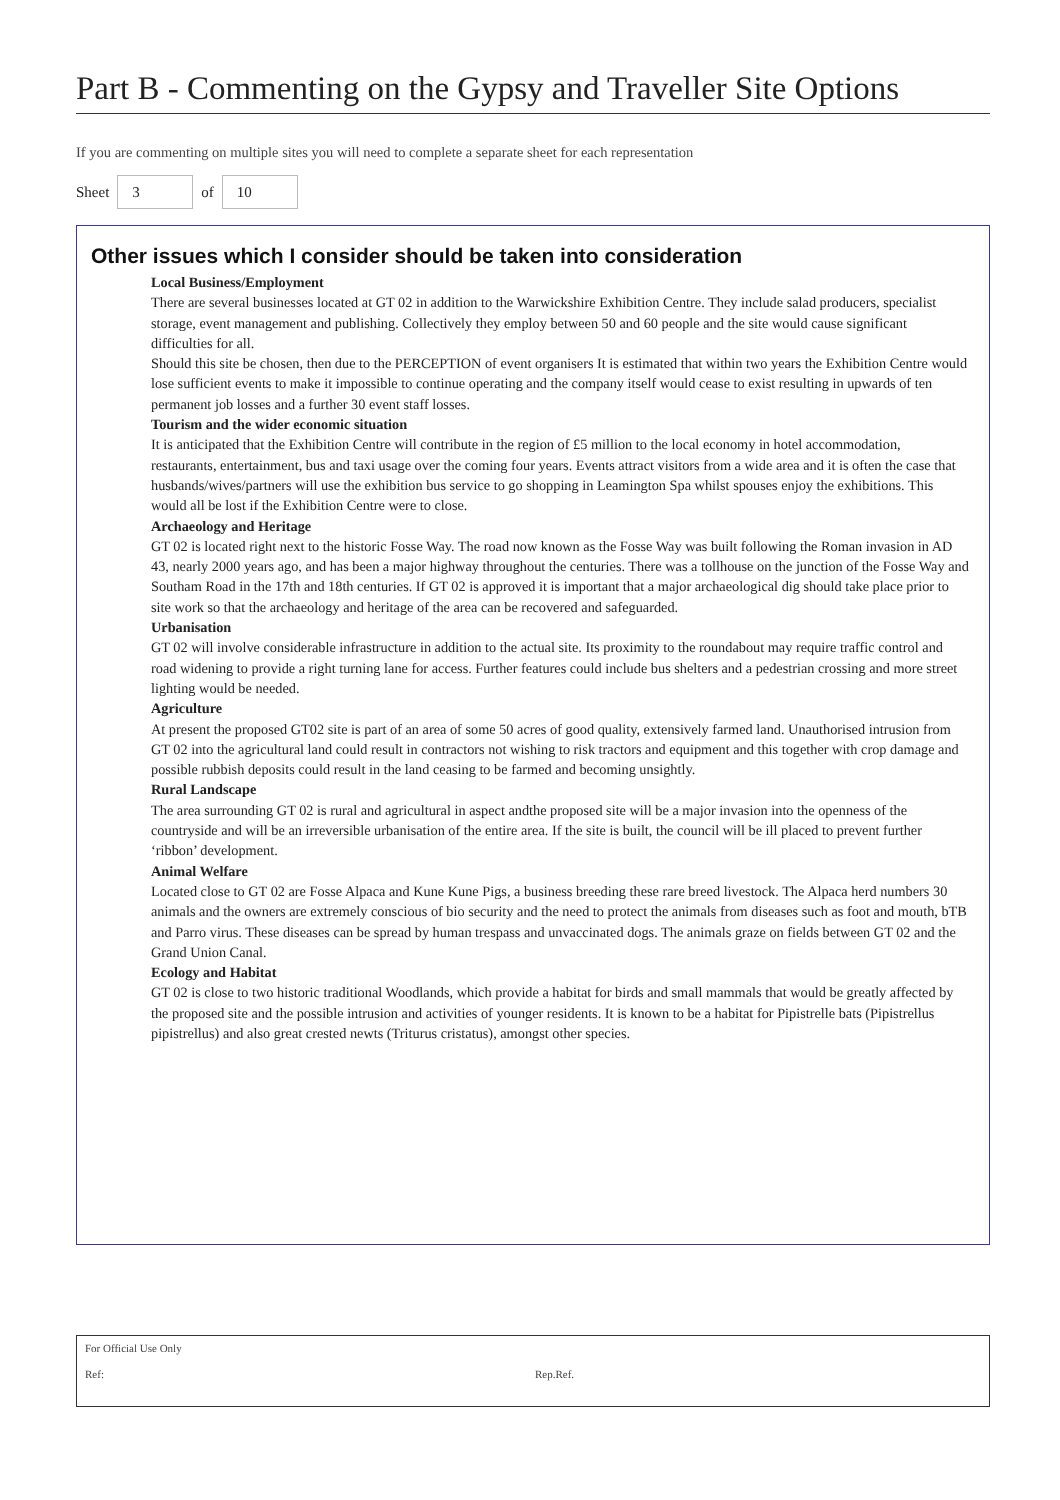Part B - Commenting on the Gypsy and Traveller Site Options
If you are commenting on multiple sites you will need to complete a separate sheet for each representation
Sheet 3 of 10
Other issues which I consider should be taken into consideration
Local Business/Employment
There are several businesses located at GT 02 in addition to the Warwickshire Exhibition Centre. They include salad producers, specialist storage, event management and publishing. Collectively they employ between 50 and 60 people and the site would cause significant difficulties for all.
Should this site be chosen, then due to the PERCEPTION of event organisers It is estimated that within two years the Exhibition Centre would lose sufficient events to make it impossible to continue operating and the company itself would cease to exist resulting in upwards of ten permanent job losses and a further 30 event staff losses.
Tourism and the wider economic situation
It is anticipated that the Exhibition Centre will contribute in the region of £5 million to the local economy in hotel accommodation, restaurants, entertainment, bus and taxi usage over the coming four years. Events attract visitors from a wide area and it is often the case that husbands/wives/partners will use the exhibition bus service to go shopping in Leamington Spa whilst spouses enjoy the exhibitions. This would all be lost if the Exhibition Centre were to close.
Archaeology and Heritage
GT 02 is located right next to the historic Fosse Way. The road now known as the Fosse Way was built following the Roman invasion in AD 43, nearly 2000 years ago, and has been a major highway throughout the centuries. There was a tollhouse on the junction of the Fosse Way and Southam Road in the 17th and 18th centuries. If GT 02 is approved it is important that a major archaeological dig should take place prior to site work so that the archaeology and heritage of the area can be recovered and safeguarded.
Urbanisation
GT 02 will involve considerable infrastructure in addition to the actual site. Its proximity to the roundabout may require traffic control and road widening to provide a right turning lane for access. Further features could include bus shelters and a pedestrian crossing and more street lighting would be needed.
Agriculture
At present the proposed GT02 site is part of an area of some 50 acres of good quality, extensively farmed land. Unauthorised intrusion from GT 02 into the agricultural land could result in contractors not wishing to risk tractors and equipment and this together with crop damage and possible rubbish deposits could result in the land ceasing to be farmed and becoming unsightly.
Rural Landscape
The area surrounding GT 02 is rural and agricultural in aspect andthe proposed site will be a major invasion into the openness of the countryside and will be an irreversible urbanisation of the entire area. If the site is built, the council will be ill placed to prevent further ‘ribbon’ development.
Animal Welfare
Located close to GT 02 are Fosse Alpaca and Kune Kune Pigs, a business breeding these rare breed livestock. The Alpaca herd numbers 30 animals and the owners are extremely conscious of bio security and the need to protect the animals from diseases such as foot and mouth, bTB and Parro virus. These diseases can be spread by human trespass and unvaccinated dogs. The animals graze on fields between GT 02 and the Grand Union Canal.
Ecology and Habitat
GT 02 is close to two historic traditional Woodlands, which provide a habitat for birds and small mammals that would be greatly affected by the proposed site and the possible intrusion and activities of younger residents. It is known to be a habitat for Pipistrelle bats (Pipistrellus pipistrellus) and also great crested newts (Triturus cristatus), amongst other species.
For Official Use Only
Ref: Rep.Ref.